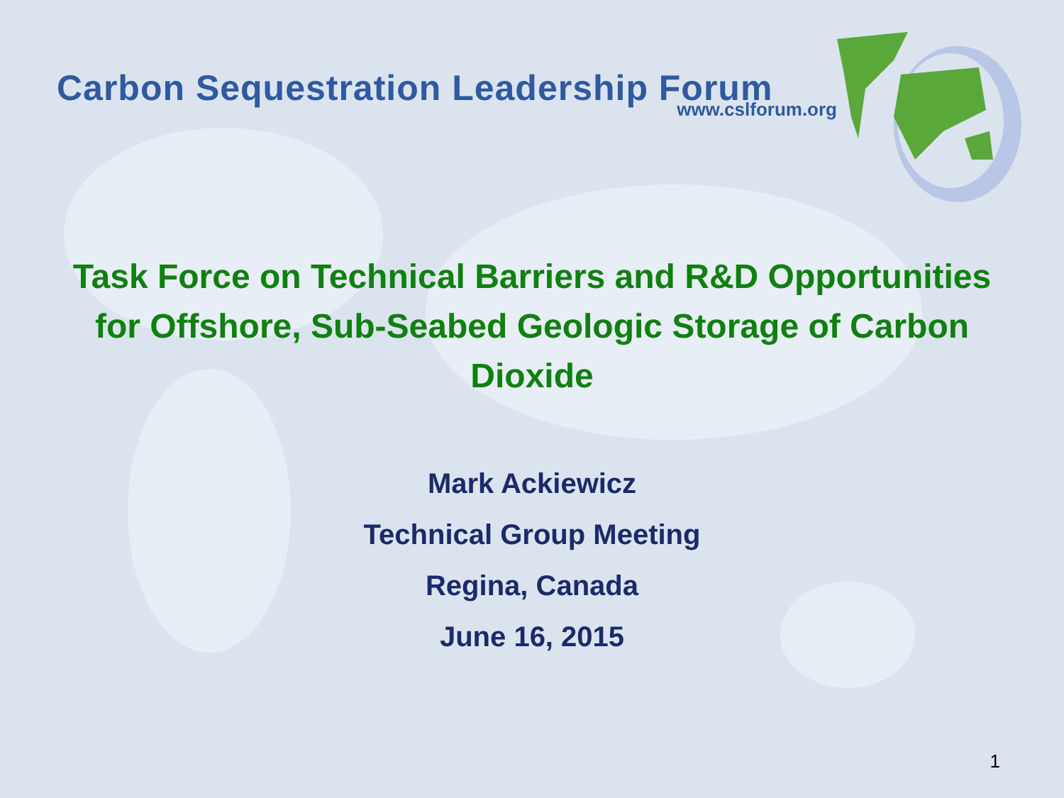Carbon Sequestration Leadership Forum
www.cslforum.org
Task Force on Technical Barriers and R&D Opportunities for Offshore, Sub-Seabed Geologic Storage of Carbon Dioxide
Mark Ackiewicz
Technical Group Meeting
Regina, Canada
June 16, 2015
1